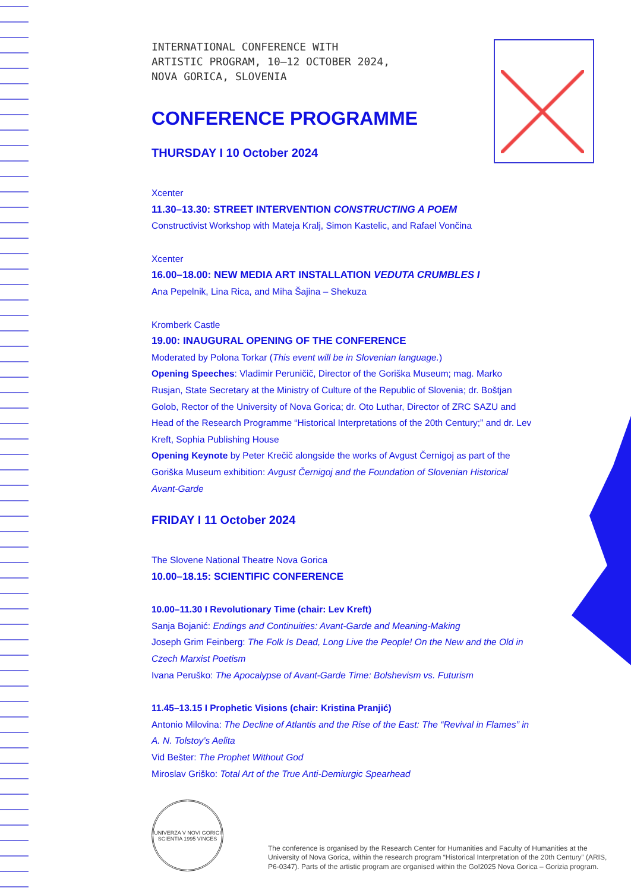INTERNATIONAL CONFERENCE WITH
ARTISTIC PROGRAM, 10–12 OCTOBER 2024,
NOVA GORICA, SLOVENIA
CONFERENCE PROGRAMME
THURSDAY I 10 October 2024
Xcenter
11.30–13.30: STREET INTERVENTION CONSTRUCTING A POEM
Constructivist Workshop with Mateja Kralj, Simon Kastelic, and Rafael Vončina
Xcenter
16.00–18.00: NEW MEDIA ART INSTALLATION VEDUTA CRUMBLES I
Ana Pepelnik, Lina Rica, and Miha Šajina – Shekuza
Kromberk Castle
19.00: INAUGURAL OPENING OF THE CONFERENCE
Moderated by Polona Torkar (This event will be in Slovenian language.)
Opening Speeches: Vladimir Peruničič, Director of the Goriška Museum; mag. Marko Rusjan, State Secretary at the Ministry of Culture of the Republic of Slovenia; dr. Boštjan Golob, Rector of the University of Nova Gorica; dr. Oto Luthar, Director of ZRC SAZU and Head of the Research Programme “Historical Interpretations of the 20th Century;” and dr. Lev Kreft, Sophia Publishing House
Opening Keynote by Peter Krečič alongside the works of Avgust Černigoj as part of the Goriška Museum exhibition: Avgust Černigoj and the Foundation of Slovenian Historical Avant-Garde
FRIDAY I 11 October 2024
The Slovene National Theatre Nova Gorica
10.00–18.15: SCIENTIFIC CONFERENCE
10.00–11.30 I Revolutionary Time (chair: Lev Kreft)
Sanja Bojanić: Endings and Continuities: Avant-Garde and Meaning-Making
Joseph Grim Feinberg: The Folk Is Dead, Long Live the People! On the New and the Old in Czech Marxist Poetism
Ivana Peruško: The Apocalypse of Avant-Garde Time: Bolshevism vs. Futurism
11.45–13.15 I Prophetic Visions (chair: Kristina Pranjić)
Antonio Milovina: The Decline of Atlantis and the Rise of the East: The “Revival in Flames” in A. N. Tolstoy’s Aelita
Vid Bešter: The Prophet Without God
Miroslav Griško: Total Art of the True Anti-Demiurgic Spearhead
UNIVERZA V NOVI GORICI
SCIENTIA 1995 VINCES
The conference is organised by the Research Center for Humanities and Faculty of Humanities at the University of Nova Gorica, within the research program “Historical Interpretation of the 20th Century” (ARIS, P6-0347). Parts of the artistic program are organised within the Go!2025 Nova Gorica – Gorizia program.